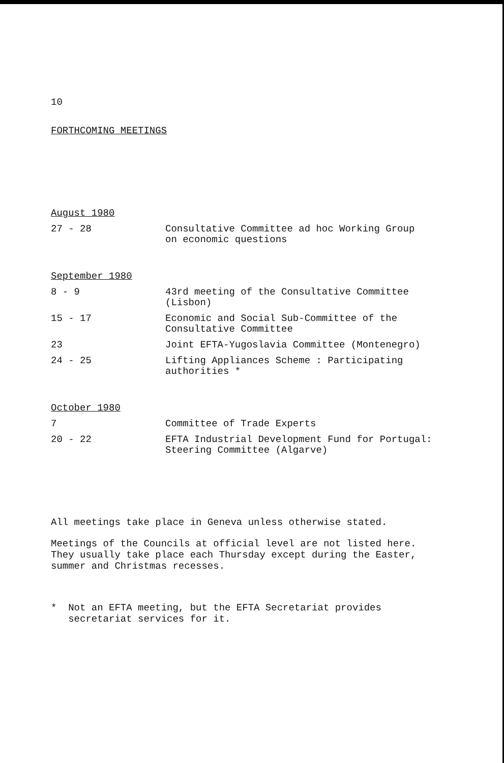10
FORTHCOMING MEETINGS
August 1980
27 - 28 Consultative Committee ad hoc Working Group
on economic questions
September 1980
8 - 9 43rd meeting of the Consultative Committee
(Lisbon)
15 - 17 Economic and Social Sub-Committee of the
Consultative Committee
23 Joint EFTA-Yugoslavia Committee (Montenegro)
24 - 25 Lifting Appliances Scheme : Participating
authorities *
October 1980
7 Committee of Trade Experts
20 - 22 EFTA Industrial Development Fund for Portugal:
Steering Committee (Algarve)
All meetings take place in Geneva unless otherwise stated.
Meetings of the Councils at official level are not listed here.
They usually take place each Thursday except during the Easter,
summer and Christmas recesses.
* Not an EFTA meeting, but the EFTA Secretariat provides
secretariat services for it.